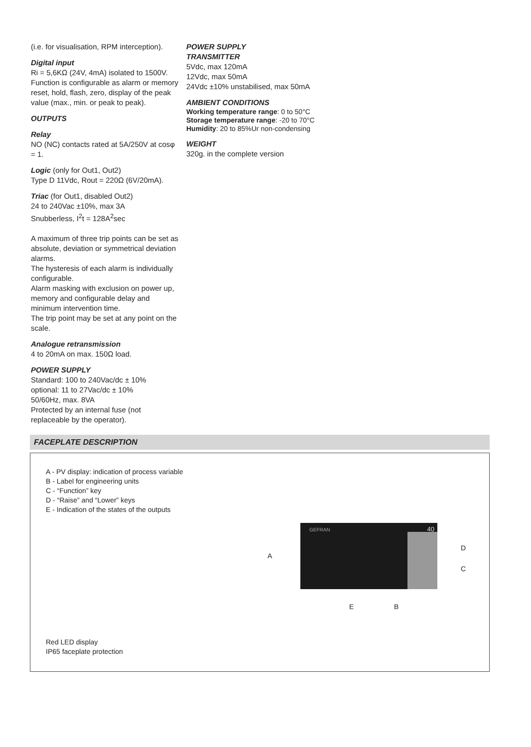(i.e. for visualisation, RPM interception).
Digital input
Ri = 5,6KΩ (24V, 4mA) isolated to 1500V.
Function is configurable as alarm or memory reset, hold, flash, zero, display of the peak value (max., min. or peak to peak).
OUTPUTS
Relay
NO (NC) contacts rated at 5A/250V at cosφ = 1.
Logic (only for Out1, Out2)
Type D 11Vdc, Rout = 220Ω (6V/20mA).
Triac (for Out1, disabled Out2)
24 to 240Vac ±10%, max 3A
Snubberless, I<sup>2</sup>t = 128A<sup>2</sup>sec
A maximum of three trip points can be set as absolute, deviation or symmetrical deviation alarms.
The hysteresis of each alarm is individually configurable.
Alarm masking with exclusion on power up, memory and configurable delay and minimum intervention time.
The trip point may be set at any point on the scale.
Analogue retransmission
4 to 20mA on max. 150Ω load.
POWER SUPPLY
Standard: 100 to 240Vac/dc ± 10%
optional: 11 to 27Vac/dc ± 10%
50/60Hz, max. 8VA
Protected by an internal fuse (not replaceable by the operator).
POWER SUPPLY
TRANSMITTER
5Vdc, max 120mA
12Vdc, max 50mA
24Vdc ±10% unstabilised, max 50mA
AMBIENT CONDITIONS
Working temperature range: 0 to 50°C
Storage temperature range: -20 to 70°C
Humidity: 20 to 85%Ur non-condensing
WEIGHT
320g. in the complete version
FACEPLATE DESCRIPTION
A - PV display: indication of process variable
B - Label for engineering units
C - “Function” key
D - “Raise” and “Lower” keys
E - Indication of the states of the outputs
GEFRAN 40
A
D
C
E B
Red LED display
IP65 faceplate protection